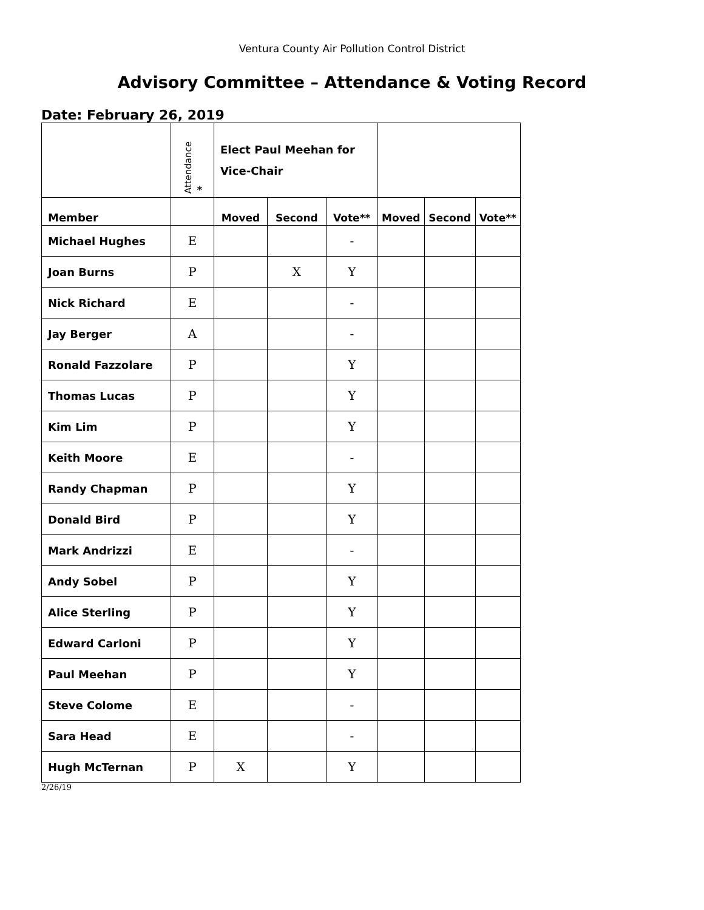Ventura County Air Pollution Control District
Advisory Committee – Attendance & Voting Record
Date: February 26, 2019
| | Attendance * | Elect Paul Meehan for Vice-Chair | | | | | |
| --- | --- | --- | --- | --- | --- | --- | --- |
| Member | | Moved | Second | Vote** | Moved | Second | Vote** |
| Michael Hughes | E | | | - | | | |
| Joan Burns | P | | X | Y | | | |
| Nick Richard | E | | | - | | | |
| Jay Berger | A | | | - | | | |
| Ronald Fazzolare | P | | | Y | | | |
| Thomas Lucas | P | | | Y | | | |
| Kim Lim | P | | | Y | | | |
| Keith Moore | E | | | - | | | |
| Randy Chapman | P | | | Y | | | |
| Donald Bird | P | | | Y | | | |
| Mark Andrizzi | E | | | - | | | |
| Andy Sobel | P | | | Y | | | |
| Alice Sterling | P | | | Y | | | |
| Edward Carloni | P | | | Y | | | |
| Paul Meehan | P | | | Y | | | |
| Steve Colome | E | | | - | | | |
| Sara Head | E | | | - | | | |
| Hugh McTernan | P | X | | Y | | | |
2/26/19